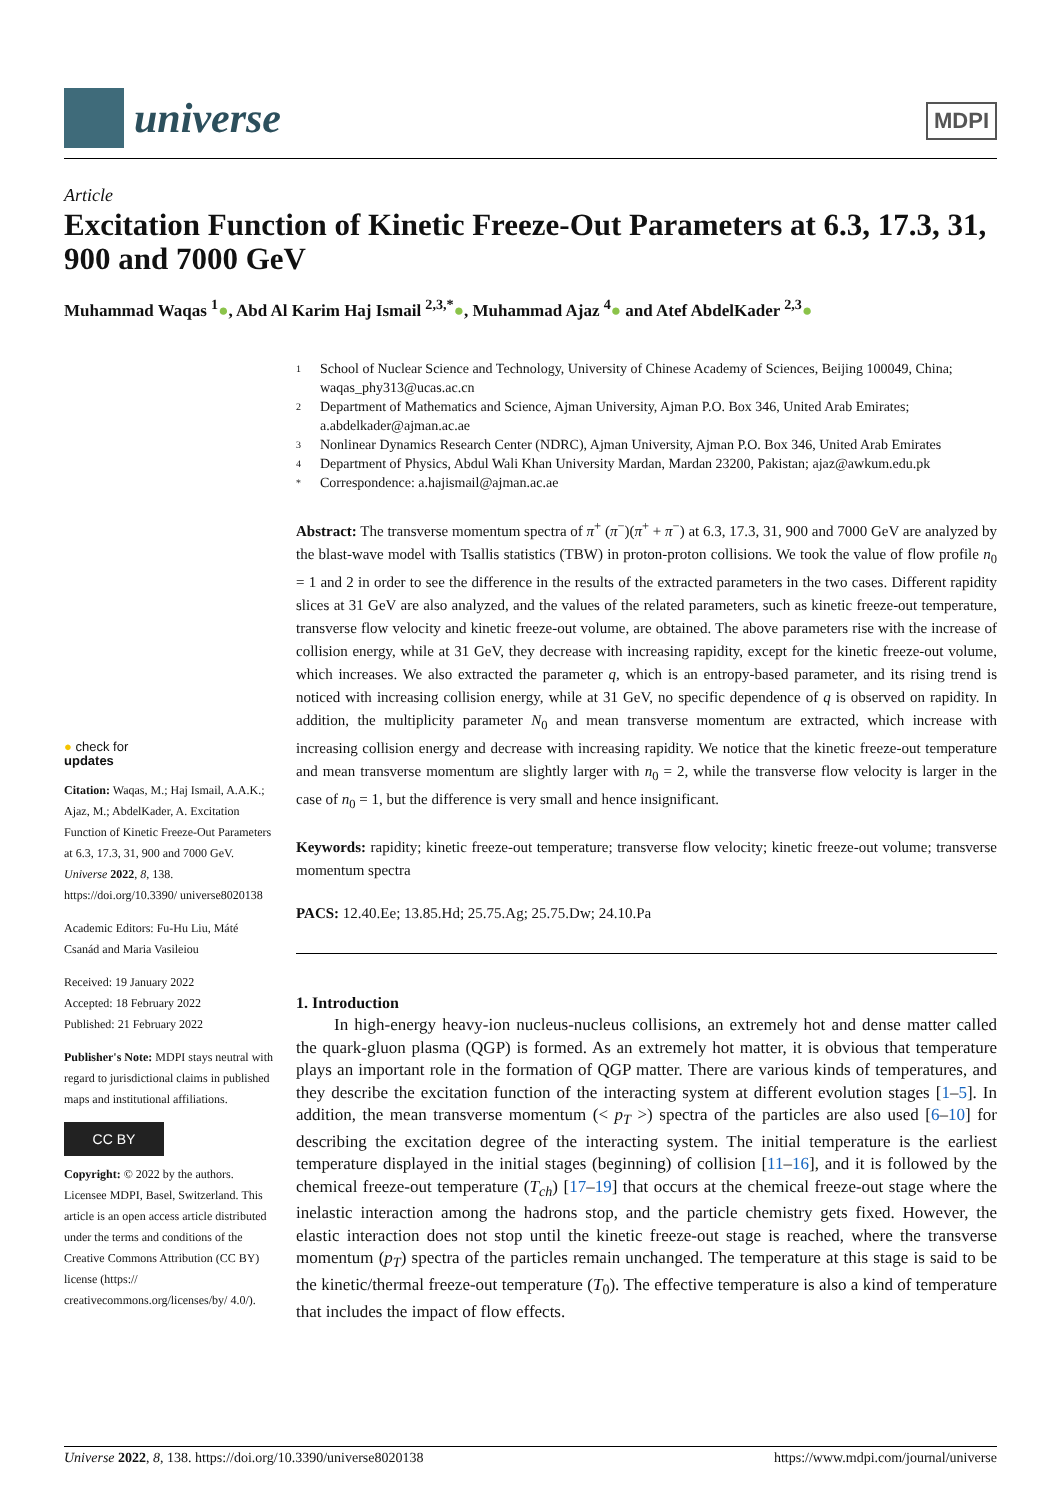universe
MDPI
Article
Excitation Function of Kinetic Freeze-Out Parameters at 6.3, 17.3, 31, 900 and 7000 GeV
Muhammad Waqas <sup>1</sup>●, Abd Al Karim Haj Ismail <sup>2,3,*</sup>●, Muhammad Ajaz <sup>4</sup>● and Atef AbdelKader <sup>2,3</sup>●
1 School of Nuclear Science and Technology, University of Chinese Academy of Sciences, Beijing 100049, China; waqas_phy313@ucas.ac.cn
2 Department of Mathematics and Science, Ajman University, Ajman P.O. Box 346, United Arab Emirates; a.abdelkader@ajman.ac.ae
3 Nonlinear Dynamics Research Center (NDRC), Ajman University, Ajman P.O. Box 346, United Arab Emirates
4 Department of Physics, Abdul Wali Khan University Mardan, Mardan 23200, Pakistan; ajaz@awkum.edu.pk
* Correspondence: a.hajismail@ajman.ac.ae
● check for
updates
Citation: Waqas, M.; Haj Ismail, A.A.K.; Ajaz, M.; AbdelKader, A. Excitation Function of Kinetic Freeze-Out Parameters at 6.3, 17.3, 31, 900 and 7000 GeV. Universe 2022, 8, 138. https://doi.org/10.3390/ universe8020138
Academic Editors: Fu-Hu Liu, Máté Csanád and Maria Vasileiou
Received: 19 January 2022
Accepted: 18 February 2022
Published: 21 February 2022
Publisher's Note: MDPI stays neutral with regard to jurisdictional claims in published maps and institutional affiliations.
CC BY
Copyright: © 2022 by the authors. Licensee MDPI, Basel, Switzerland. This article is an open access article distributed under the terms and conditions of the Creative Commons Attribution (CC BY) license (https:// creativecommons.org/licenses/by/ 4.0/).
Abstract: The transverse momentum spectra of π<sup>+</sup> (π<sup>−</sup>)(π<sup>+</sup> + π<sup>−</sup>) at 6.3, 17.3, 31, 900 and 7000 GeV are analyzed by the blast-wave model with Tsallis statistics (TBW) in proton-proton collisions. We took the value of flow profile n<sub>0</sub> = 1 and 2 in order to see the difference in the results of the extracted parameters in the two cases. Different rapidity slices at 31 GeV are also analyzed, and the values of the related parameters, such as kinetic freeze-out temperature, transverse flow velocity and kinetic freeze-out volume, are obtained. The above parameters rise with the increase of collision energy, while at 31 GeV, they decrease with increasing rapidity, except for the kinetic freeze-out volume, which increases. We also extracted the parameter q, which is an entropy-based parameter, and its rising trend is noticed with increasing collision energy, while at 31 GeV, no specific dependence of q is observed on rapidity. In addition, the multiplicity parameter N<sub>0</sub> and mean transverse momentum are extracted, which increase with increasing collision energy and decrease with increasing rapidity. We notice that the kinetic freeze-out temperature and mean transverse momentum are slightly larger with n<sub>0</sub> = 2, while the transverse flow velocity is larger in the case of n<sub>0</sub> = 1, but the difference is very small and hence insignificant.
Keywords: rapidity; kinetic freeze-out temperature; transverse flow velocity; kinetic freeze-out volume; transverse momentum spectra
PACS: 12.40.Ee; 13.85.Hd; 25.75.Ag; 25.75.Dw; 24.10.Pa
1. Introduction
In high-energy heavy-ion nucleus-nucleus collisions, an extremely hot and dense matter called the quark-gluon plasma (QGP) is formed. As an extremely hot matter, it is obvious that temperature plays an important role in the formation of QGP matter. There are various kinds of temperatures, and they describe the excitation function of the interacting system at different evolution stages [1–5]. In addition, the mean transverse momentum (< p<sub>T</sub> >) spectra of the particles are also used [6–10] for describing the excitation degree of the interacting system. The initial temperature is the earliest temperature displayed in the initial stages (beginning) of collision [11–16], and it is followed by the chemical freeze-out temperature (T<sub>ch</sub>) [17–19] that occurs at the chemical freeze-out stage where the inelastic interaction among the hadrons stop, and the particle chemistry gets fixed. However, the elastic interaction does not stop until the kinetic freeze-out stage is reached, where the transverse momentum (p<sub>T</sub>) spectra of the particles remain unchanged. The temperature at this stage is said to be the kinetic/thermal freeze-out temperature (T<sub>0</sub>). The effective temperature is also a kind of temperature that includes the impact of flow effects.
Universe 2022, 8, 138. https://doi.org/10.3390/universe8020138 https://www.mdpi.com/journal/universe